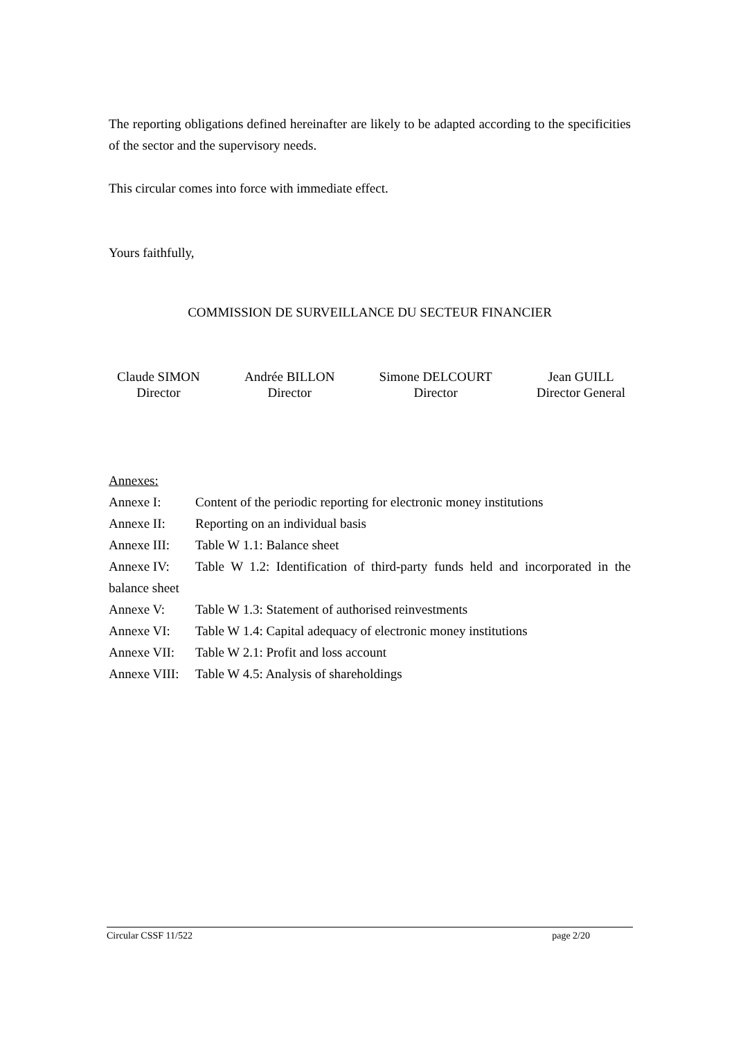The reporting obligations defined hereinafter are likely to be adapted according to the specificities of the sector and the supervisory needs.
This circular comes into force with immediate effect.
Yours faithfully,
COMMISSION DE SURVEILLANCE DU SECTEUR FINANCIER
Claude SIMON
Director
Andrée BILLON
Director
Simone DELCOURT
Director
Jean GUILL
Director General
Annexes:
Annexe I: Content of the periodic reporting for electronic money institutions
Annexe II: Reporting on an individual basis
Annexe III: Table W 1.1: Balance sheet
Annexe IV: Table W 1.2: Identification of third-party funds held and incorporated in the balance sheet
Annexe V: Table W 1.3: Statement of authorised reinvestments
Annexe VI: Table W 1.4: Capital adequacy of electronic money institutions
Annexe VII: Table W 2.1: Profit and loss account
Annexe VIII: Table W 4.5: Analysis of shareholdings
Circular CSSF 11/522 page 2/20